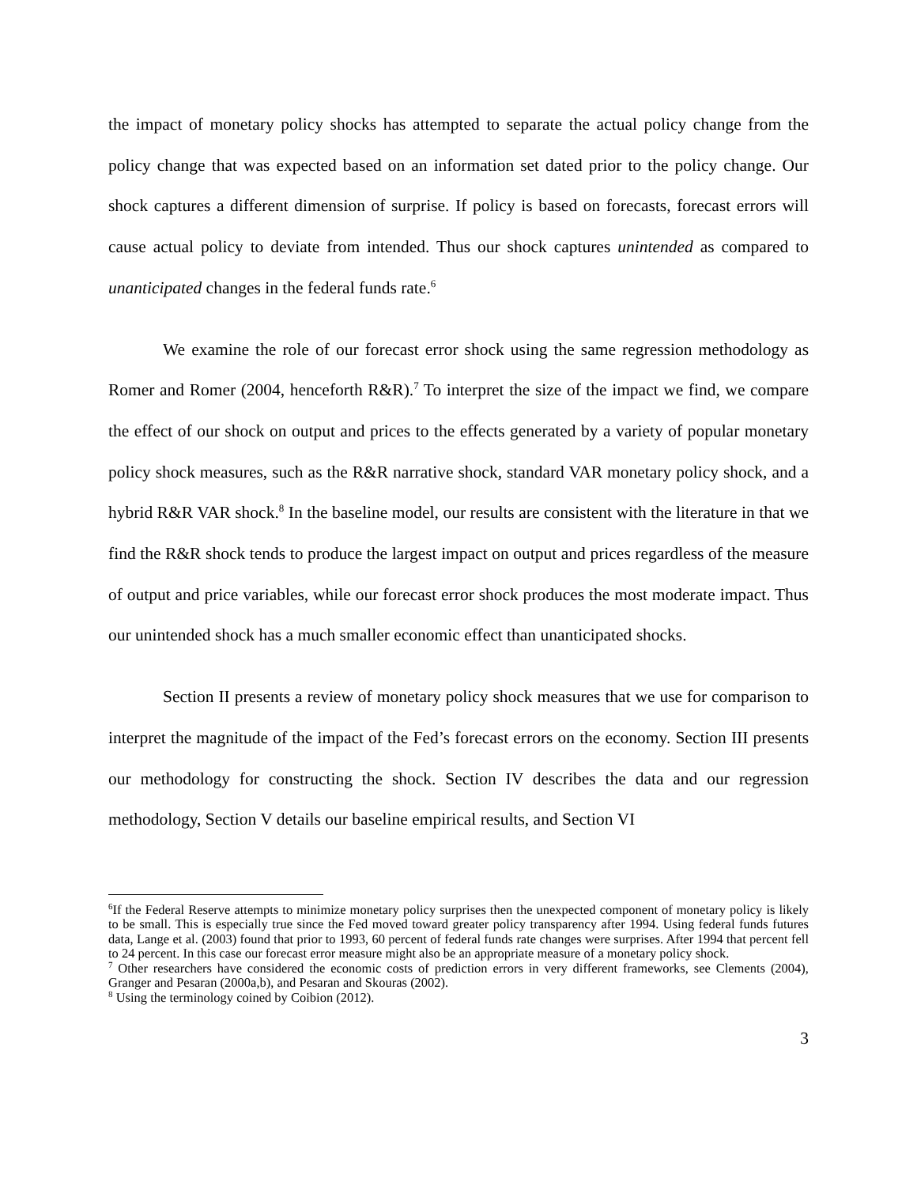the impact of monetary policy shocks has attempted to separate the actual policy change from the policy change that was expected based on an information set dated prior to the policy change. Our shock captures a different dimension of surprise. If policy is based on forecasts, forecast errors will cause actual policy to deviate from intended. Thus our shock captures unintended as compared to unanticipated changes in the federal funds rate.<sup>6</sup>
We examine the role of our forecast error shock using the same regression methodology as Romer and Romer (2004, henceforth R&R).<sup>7</sup> To interpret the size of the impact we find, we compare the effect of our shock on output and prices to the effects generated by a variety of popular monetary policy shock measures, such as the R&R narrative shock, standard VAR monetary policy shock, and a hybrid R&R VAR shock.<sup>8</sup> In the baseline model, our results are consistent with the literature in that we find the R&R shock tends to produce the largest impact on output and prices regardless of the measure of output and price variables, while our forecast error shock produces the most moderate impact. Thus our unintended shock has a much smaller economic effect than unanticipated shocks.
Section II presents a review of monetary policy shock measures that we use for comparison to interpret the magnitude of the impact of the Fed’s forecast errors on the economy. Section III presents our methodology for constructing the shock. Section IV describes the data and our regression methodology, Section V details our baseline empirical results, and Section VI
<sup>6</sup> If the Federal Reserve attempts to minimize monetary policy surprises then the unexpected component of monetary policy is likely to be small. This is especially true since the Fed moved toward greater policy transparency after 1994. Using federal funds futures data, Lange et al. (2003) found that prior to 1993, 60 percent of federal funds rate changes were surprises. After 1994 that percent fell to 24 percent. In this case our forecast error measure might also be an appropriate measure of a monetary policy shock.
<sup>7</sup> Other researchers have considered the economic costs of prediction errors in very different frameworks, see Clements (2004), Granger and Pesaran (2000a,b), and Pesaran and Skouras (2002).
<sup>8</sup> Using the terminology coined by Coibion (2012).
3